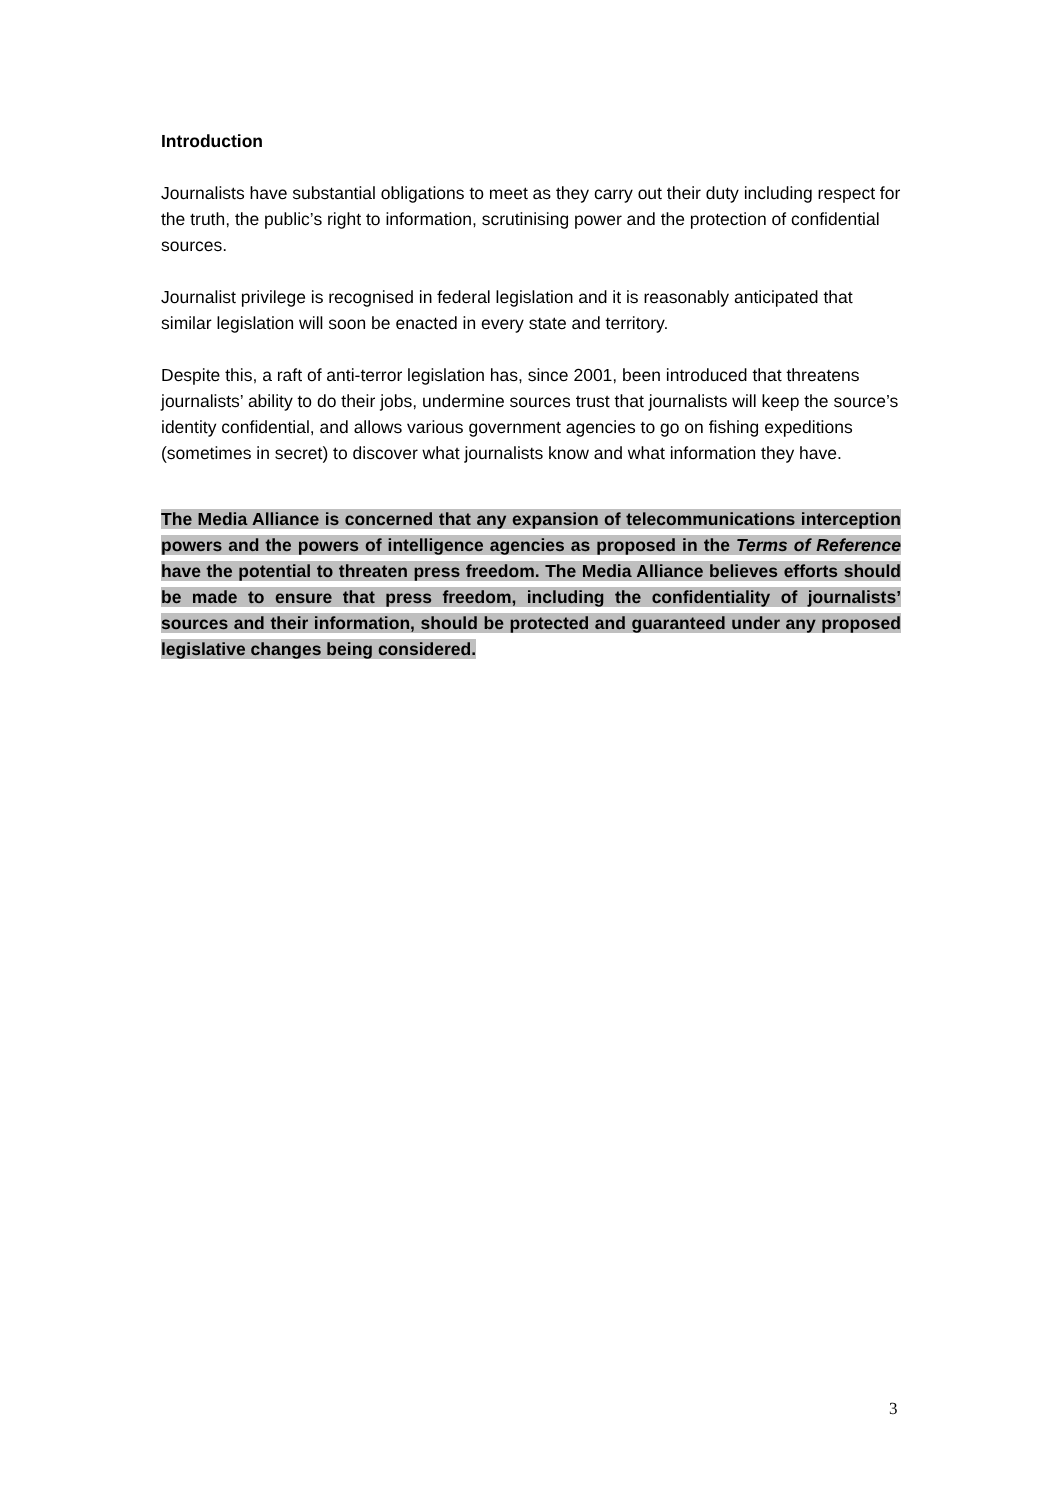Introduction
Journalists have substantial obligations to meet as they carry out their duty including respect for the truth, the public’s right to information, scrutinising power and the protection of confidential sources.
Journalist privilege is recognised in federal legislation and it is reasonably anticipated that similar legislation will soon be enacted in every state and territory.
Despite this, a raft of anti-terror legislation has, since 2001, been introduced that threatens journalists’ ability to do their jobs, undermine sources trust that journalists will keep the source’s identity confidential, and allows various government agencies to go on fishing expeditions (sometimes in secret) to discover what journalists know and what information they have.
The Media Alliance is concerned that any expansion of telecommunications interception powers and the powers of intelligence agencies as proposed in the Terms of Reference have the potential to threaten press freedom. The Media Alliance believes efforts should be made to ensure that press freedom, including the confidentiality of journalists’ sources and their information, should be protected and guaranteed under any proposed legislative changes being considered.
3